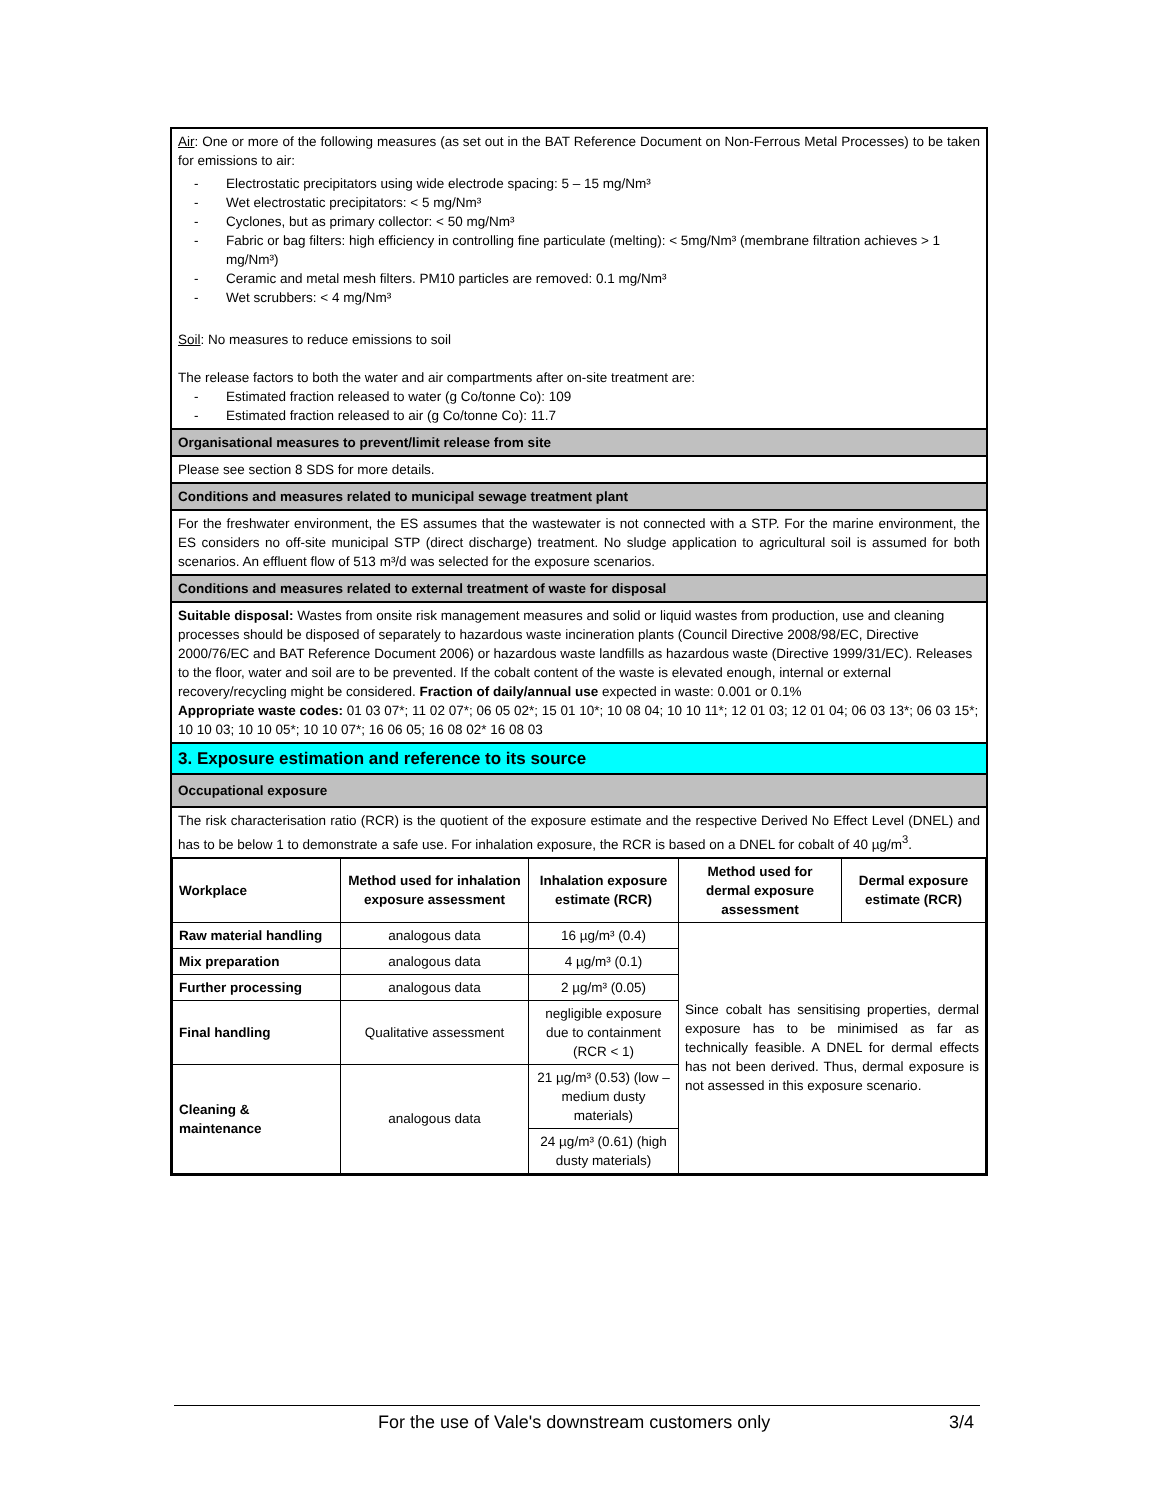Air: One or more of the following measures (as set out in the BAT Reference Document on Non-Ferrous Metal Processes) to be taken for emissions to air:
- Electrostatic precipitators using wide electrode spacing: 5 – 15 mg/Nm³
- Wet electrostatic precipitators: < 5 mg/Nm³
- Cyclones, but as primary collector: < 50 mg/Nm³
- Fabric or bag filters: high efficiency in controlling fine particulate (melting): < 5mg/Nm³ (membrane filtration achieves > 1 mg/Nm³)
- Ceramic and metal mesh filters. PM10 particles are removed: 0.1 mg/Nm³
- Wet scrubbers: < 4 mg/Nm³
Soil: No measures to reduce emissions to soil
The release factors to both the water and air compartments after on-site treatment are:
- Estimated fraction released to water (g Co/tonne Co): 109
- Estimated fraction released to air (g Co/tonne Co): 11.7
Organisational measures to prevent/limit release from site
Please see section 8 SDS for more details.
Conditions and measures related to municipal sewage treatment plant
For the freshwater environment, the ES assumes that the wastewater is not connected with a STP. For the marine environment, the ES considers no off-site municipal STP (direct discharge) treatment. No sludge application to agricultural soil is assumed for both scenarios. An effluent flow of 513 m³/d was selected for the exposure scenarios.
Conditions and measures related to external treatment of waste for disposal
Suitable disposal: Wastes from onsite risk management measures and solid or liquid wastes from production, use and cleaning processes should be disposed of separately to hazardous waste incineration plants (Council Directive 2008/98/EC, Directive 2000/76/EC and BAT Reference Document 2006) or hazardous waste landfills as hazardous waste (Directive 1999/31/EC). Releases to the floor, water and soil are to be prevented. If the cobalt content of the waste is elevated enough, internal or external recovery/recycling might be considered. Fraction of daily/annual use expected in waste: 0.001 or 0.1%
Appropriate waste codes: 01 03 07*; 11 02 07*; 06 05 02*; 15 01 10*; 10 08 04; 10 10 11*; 12 01 03; 12 01 04; 06 03 13*; 06 03 15*; 10 10 03; 10 10 05*; 10 10 07*; 16 06 05; 16 08 02* 16 08 03
3. Exposure estimation and reference to its source
Occupational exposure
The risk characterisation ratio (RCR) is the quotient of the exposure estimate and the respective Derived No Effect Level (DNEL) and has to be below 1 to demonstrate a safe use. For inhalation exposure, the RCR is based on a DNEL for cobalt of 40 µg/m<sup>3</sup>.
| Workplace | Method used for inhalation exposure assessment | Inhalation exposure estimate (RCR) | Method used for dermal exposure assessment | Dermal exposure estimate (RCR) |
| --- | --- | --- | --- | --- |
| Raw material handling | analogous data | 16 µg/m³ (0.4) | Since cobalt has sensitising properties, dermal exposure has to be minimised as far as technically feasible. A DNEL for dermal effects has not been derived. Thus, dermal exposure is not assessed in this exposure scenario. | |
| Mix preparation | analogous data | 4 µg/m³ (0.1) | | |
| Further processing | analogous data | 2 µg/m³ (0.05) | | |
| Final handling | Qualitative assessment | negligible exposure due to containment (RCR < 1) | | |
| Cleaning & maintenance | analogous data | 21 µg/m³ (0.53) (low – medium dusty materials) | | |
| | | 24 µg/m³ (0.61) (high dusty materials) | | |
For the use of Vale's downstream customers only 3/4